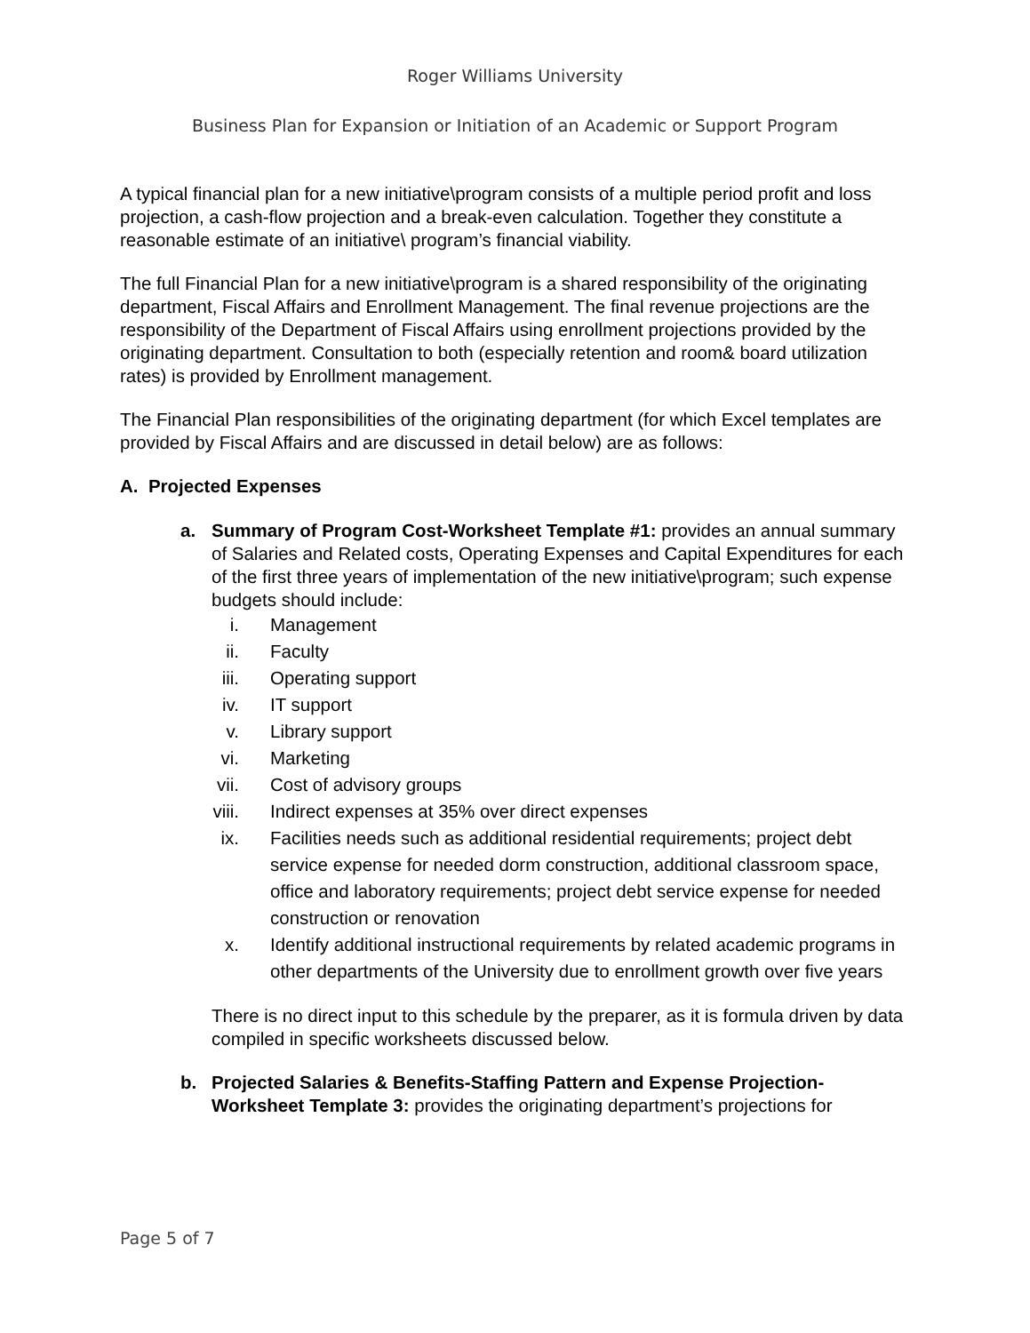Roger Williams University
Business Plan for Expansion or Initiation of an Academic or Support Program
A typical financial plan for a new initiative\program consists of a multiple period profit and loss projection, a cash-flow projection and a break-even calculation. Together they constitute a reasonable estimate of an initiative\ program’s financial viability.
The full Financial Plan for a new initiative\program is a shared responsibility of the originating department, Fiscal Affairs and Enrollment Management. The final revenue projections are the responsibility of the Department of Fiscal Affairs using enrollment projections provided by the originating department. Consultation to both (especially retention and room& board utilization rates) is provided by Enrollment management.
The Financial Plan responsibilities of the originating department (for which Excel templates are provided by Fiscal Affairs and are discussed in detail below) are as follows:
A. Projected Expenses
a. Summary of Program Cost-Worksheet Template #1: provides an annual summary of Salaries and Related costs, Operating Expenses and Capital Expenditures for each of the first three years of implementation of the new initiative\program; such expense budgets should include:
i. Management
ii. Faculty
iii. Operating support
iv. IT support
v. Library support
vi. Marketing
vii. Cost of advisory groups
viii. Indirect expenses at 35% over direct expenses
ix. Facilities needs such as additional residential requirements; project debt service expense for needed dorm construction, additional classroom space, office and laboratory requirements; project debt service expense for needed construction or renovation
x. Identify additional instructional requirements by related academic programs in other departments of the University due to enrollment growth over five years
There is no direct input to this schedule by the preparer, as it is formula driven by data compiled in specific worksheets discussed below.
b. Projected Salaries & Benefits-Staffing Pattern and Expense Projection-Worksheet Template 3: provides the originating department’s projections for
Page 5 of 7